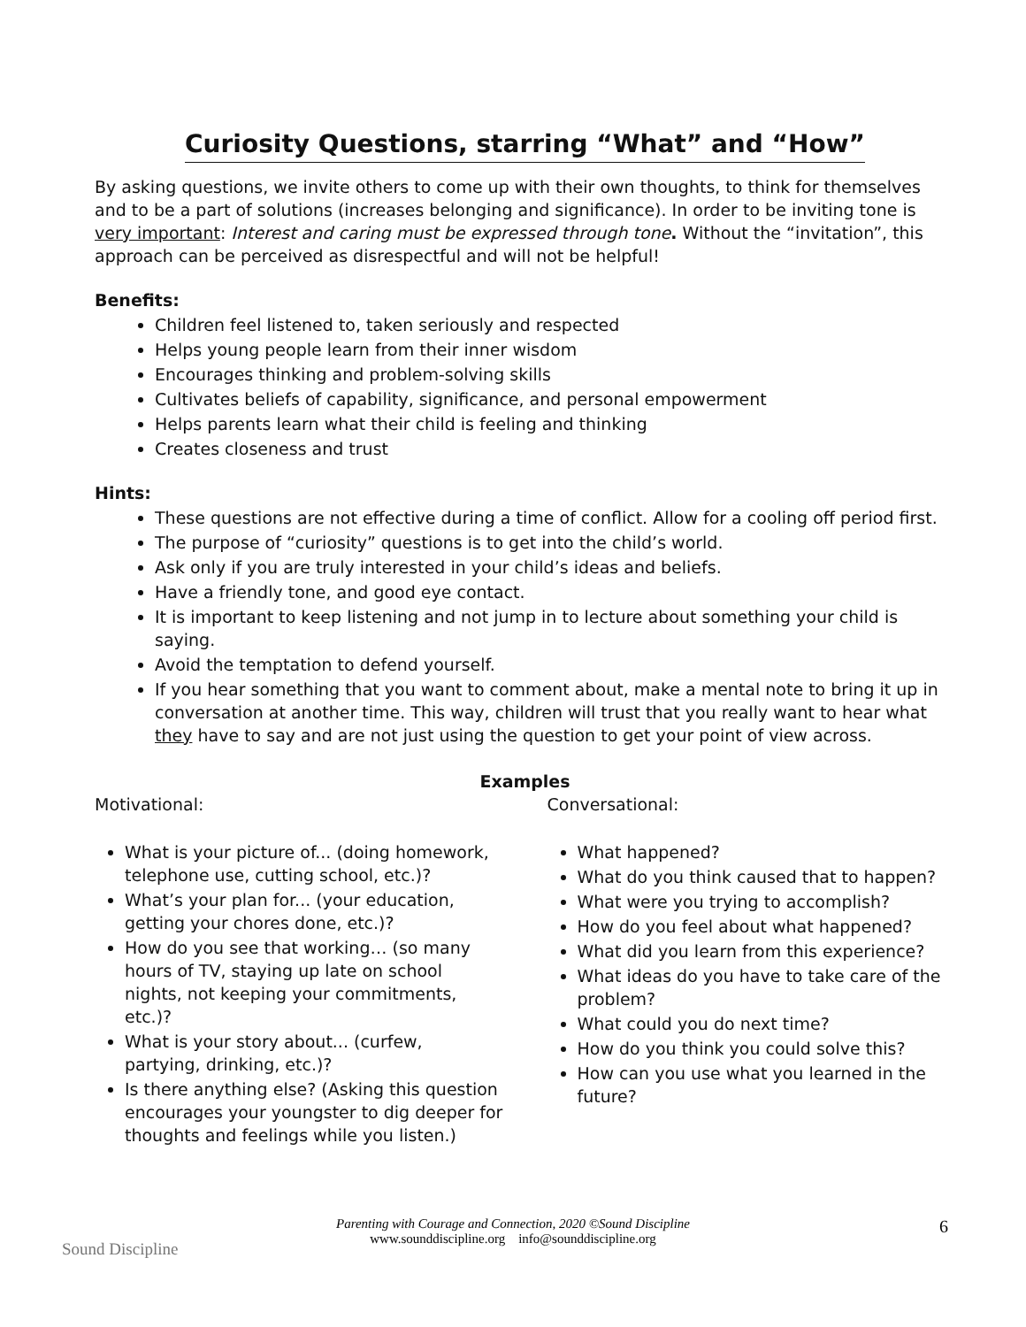Curiosity Questions, starring “What” and “How”
By asking questions, we invite others to come up with their own thoughts, to think for themselves and to be a part of solutions (increases belonging and significance). In order to be inviting tone is very important: Interest and caring must be expressed through tone. Without the “invitation”, this approach can be perceived as disrespectful and will not be helpful!
Benefits:
Children feel listened to, taken seriously and respected
Helps young people learn from their inner wisdom
Encourages thinking and problem-solving skills
Cultivates beliefs of capability, significance, and personal empowerment
Helps parents learn what their child is feeling and thinking
Creates closeness and trust
Hints:
These questions are not effective during a time of conflict. Allow for a cooling off period first.
The purpose of “curiosity” questions is to get into the child’s world.
Ask only if you are truly interested in your child’s ideas and beliefs.
Have a friendly tone, and good eye contact.
It is important to keep listening and not jump in to lecture about something your child is saying.
Avoid the temptation to defend yourself.
If you hear something that you want to comment about, make a mental note to bring it up in conversation at another time. This way, children will trust that you really want to hear what they have to say and are not just using the question to get your point of view across.
Examples
Motivational:
What is your picture of... (doing homework, telephone use, cutting school, etc.)?
What’s your plan for... (your education, getting your chores done, etc.)?
How do you see that working… (so many hours of TV, staying up late on school nights, not keeping your commitments, etc.)?
What is your story about... (curfew, partying, drinking, etc.)?
Is there anything else? (Asking this question encourages your youngster to dig deeper for thoughts and feelings while you listen.)
Conversational:
What happened?
What do you think caused that to happen?
What were you trying to accomplish?
How do you feel about what happened?
What did you learn from this experience?
What ideas do you have to take care of the problem?
What could you do next time?
How do you think you could solve this?
How can you use what you learned in the future?
Sound Discipline
Parenting with Courage and Connection, 2020 ©Sound Discipline
www.sounddiscipline.org info@sounddiscipline.org
6